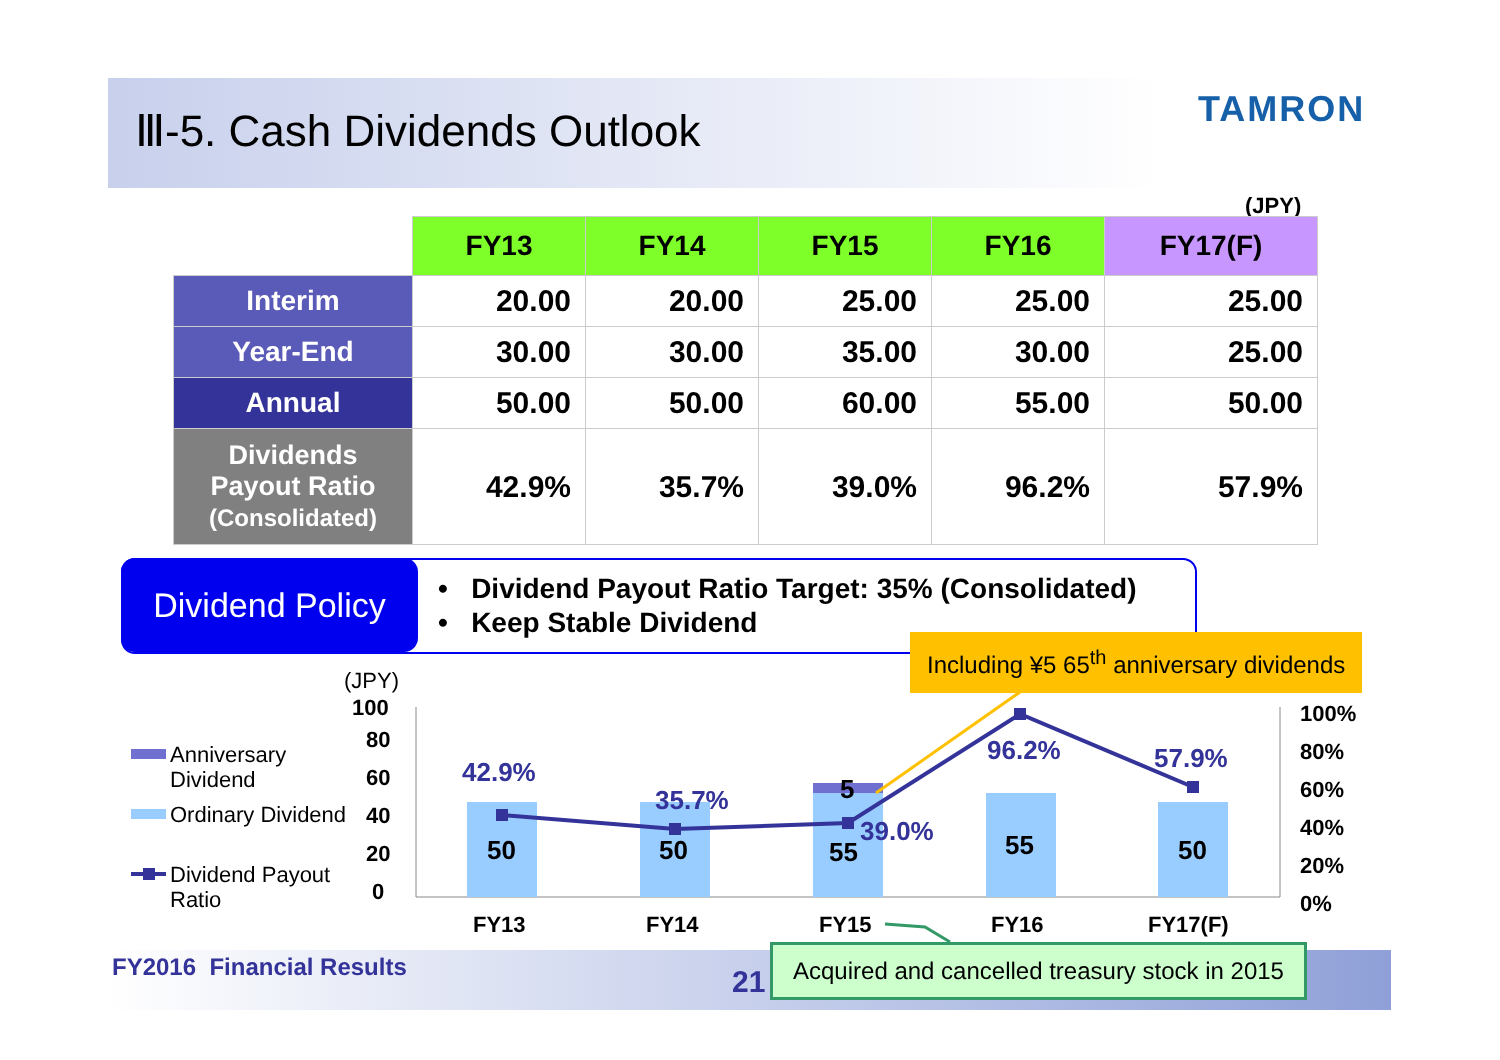Ⅲ-5. Cash Dividends Outlook TAMRON
(JPY)
| | FY13 | FY14 | FY15 | FY16 | FY17(F) |
| Interim | 20.00 | 20.00 | 25.00 | 25.00 | 25.00 |
| Year-End | 30.00 | 30.00 | 35.00 | 30.00 | 25.00 |
| Annual | 50.00 | 50.00 | 60.00 | 55.00 | 50.00 |
| Dividends Payout Ratio (Consolidated) | 42.9% | 35.7% | 39.0% | 96.2% | 57.9% |
Dividend Policy
• Dividend Payout Ratio Target: 35% (Consolidated)
• Keep Stable Dividend
Including ¥5 65<sup>th</sup> anniversary dividends
(JPY)
100
80
60
40
20
0
100%
80%
60%
40%
20%
0%
Anniversary
Dividend
Ordinary Dividend
Dividend Payout
Ratio
42.9%
35.7%
39.0%
96.2% 57.9%
50 50
5
55 55 50
FY13 FY14 FY15 FY16 FY17(F)
FY2016 Financial Results 21
Acquired and cancelled treasury stock in 2015